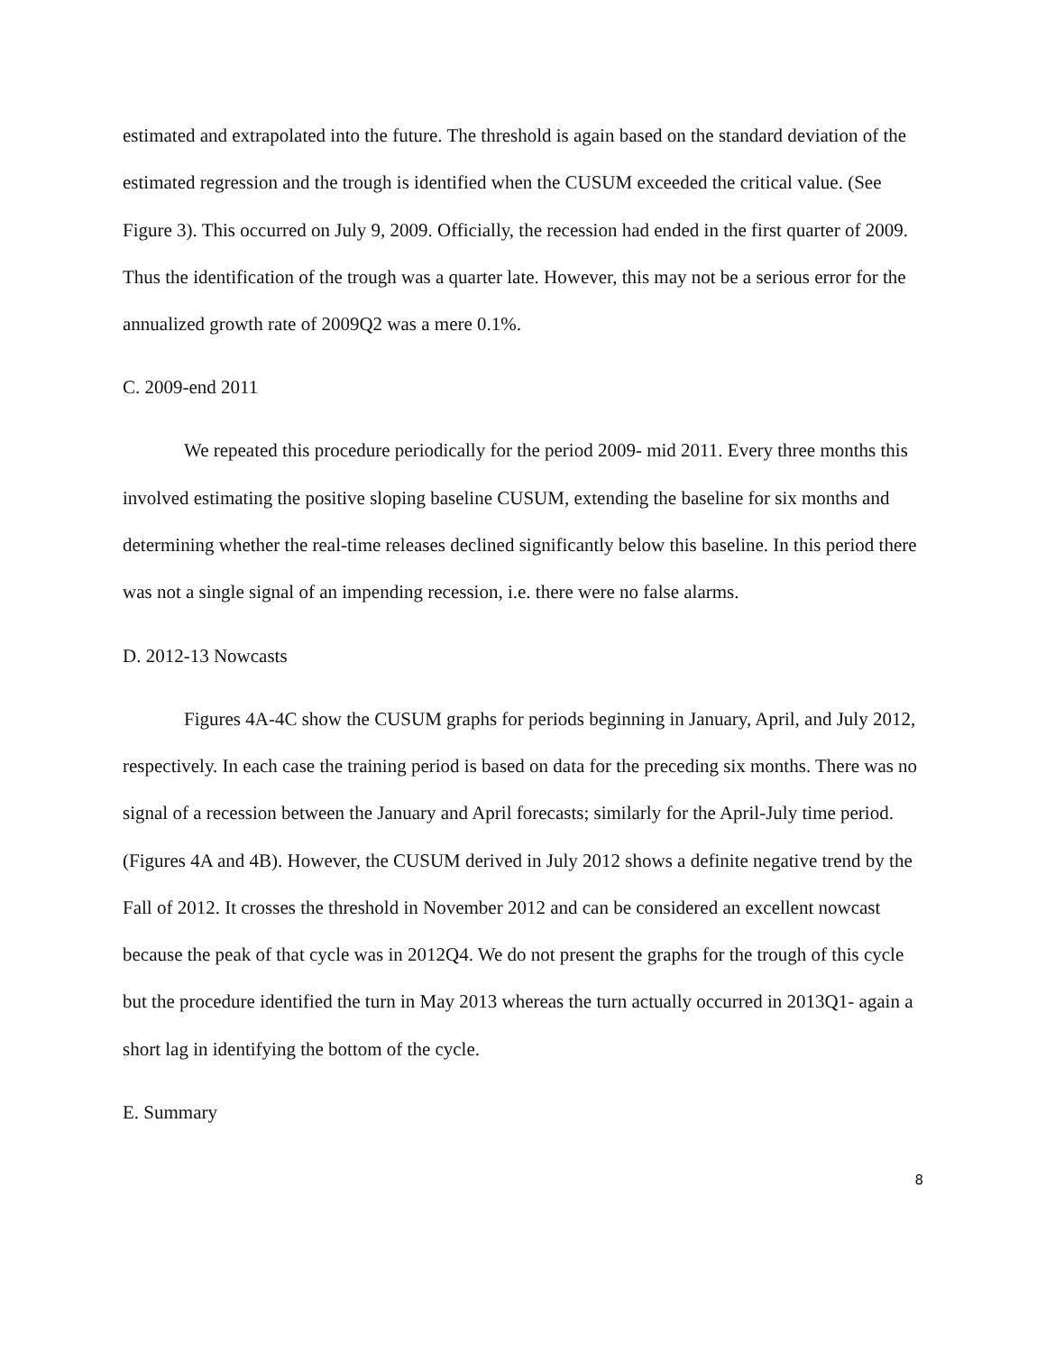estimated and extrapolated into the future. The threshold is again based on the standard deviation of the estimated regression and the trough is identified when the CUSUM exceeded the critical value. (See Figure 3). This occurred on July 9, 2009. Officially, the recession had ended in the first quarter of 2009. Thus the identification of the trough was a quarter late. However, this may not be a serious error for the annualized growth rate of 2009Q2 was a mere 0.1%.
C. 2009-end 2011
We repeated this procedure periodically for the period 2009- mid 2011. Every three months this involved estimating the positive sloping baseline CUSUM, extending the baseline for six months and determining whether the real-time releases declined significantly below this baseline. In this period there was not a single signal of an impending recession, i.e. there were no false alarms.
D. 2012-13 Nowcasts
Figures 4A-4C show the CUSUM graphs for periods beginning in January, April, and July 2012, respectively. In each case the training period is based on data for the preceding six months. There was no signal of a recession between the January and April forecasts; similarly for the April-July time period. (Figures 4A and 4B). However, the CUSUM derived in July 2012 shows a definite negative trend by the Fall of 2012. It crosses the threshold in November 2012 and can be considered an excellent nowcast because the peak of that cycle was in 2012Q4. We do not present the graphs for the trough of this cycle but the procedure identified the turn in May 2013 whereas the turn actually occurred in 2013Q1- again a short lag in identifying the bottom of the cycle.
E. Summary
8